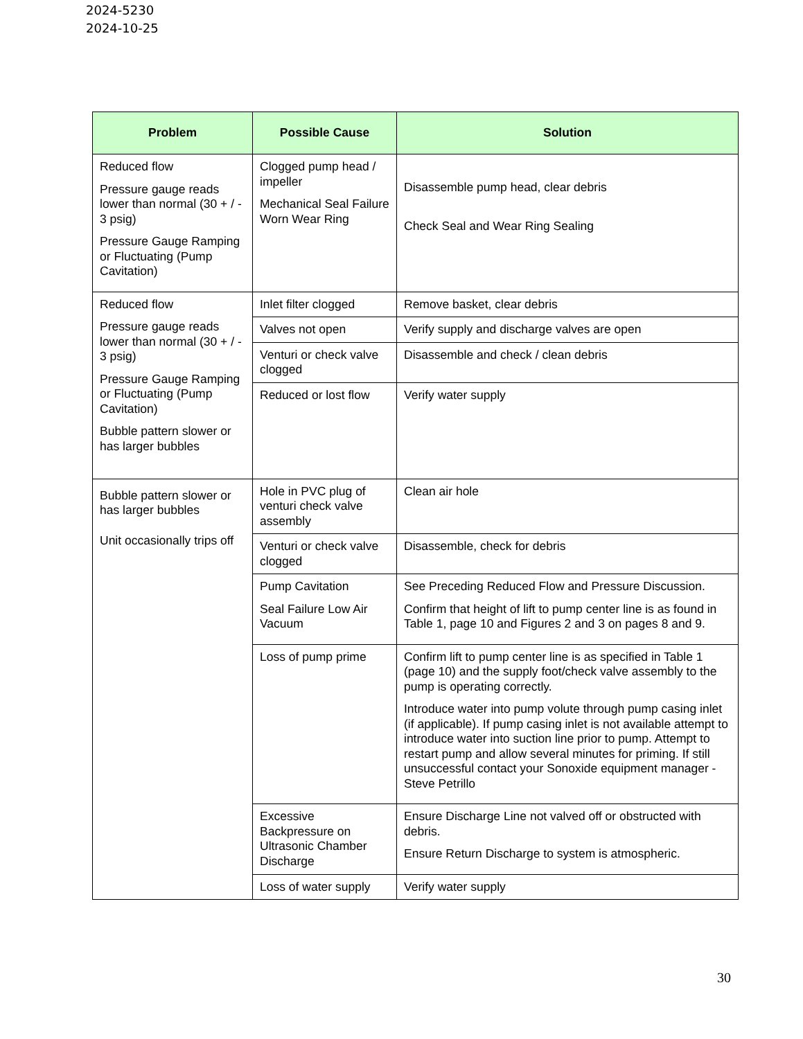2024-5230
2024-10-25
| Problem | Possible Cause | Solution |
| --- | --- | --- |
| Reduced flow Pressure gauge reads lower than normal (30 + / - 3 psig) Pressure Gauge Ramping or Fluctuating (Pump Cavitation) | Clogged pump head / impeller Mechanical Seal Failure Worn Wear Ring | Disassemble pump head, clear debris Check Seal and Wear Ring Sealing |
| Reduced flow Pressure gauge reads lower than normal (30 + / - 3 psig) Pressure Gauge Ramping or Fluctuating (Pump Cavitation) Bubble pattern slower or has larger bubbles | Inlet filter clogged | Remove basket, clear debris |
| | Valves not open | Verify supply and discharge valves are open |
| | Venturi or check valve clogged | Disassemble and check / clean debris |
| | Reduced or lost flow | Verify water supply |
| Bubble pattern slower or has larger bubbles Unit occasionally trips off | Hole in PVC plug of venturi check valve assembly | Clean air hole |
| | Venturi or check valve clogged | Disassemble, check for debris |
| | Pump Cavitation Seal Failure Low Air Vacuum | See Preceding Reduced Flow and Pressure Discussion. Confirm that height of lift to pump center line is as found in Table 1, page 10 and Figures 2 and 3 on pages 8 and 9. |
| | Loss of pump prime | Confirm lift to pump center line is as specified in Table 1 (page 10) and the supply foot/check valve assembly to the pump is operating correctly. Introduce water into pump volute through pump casing inlet (if applicable). If pump casing inlet is not available attempt to introduce water into suction line prior to pump. Attempt to restart pump and allow several minutes for priming. If still unsuccessful contact your Sonoxide equipment manager - Steve Petrillo |
| | Excessive Backpressure on Ultrasonic Chamber Discharge | Ensure Discharge Line not valved off or obstructed with debris. Ensure Return Discharge to system is atmospheric. |
| | Loss of water supply | Verify water supply |
30